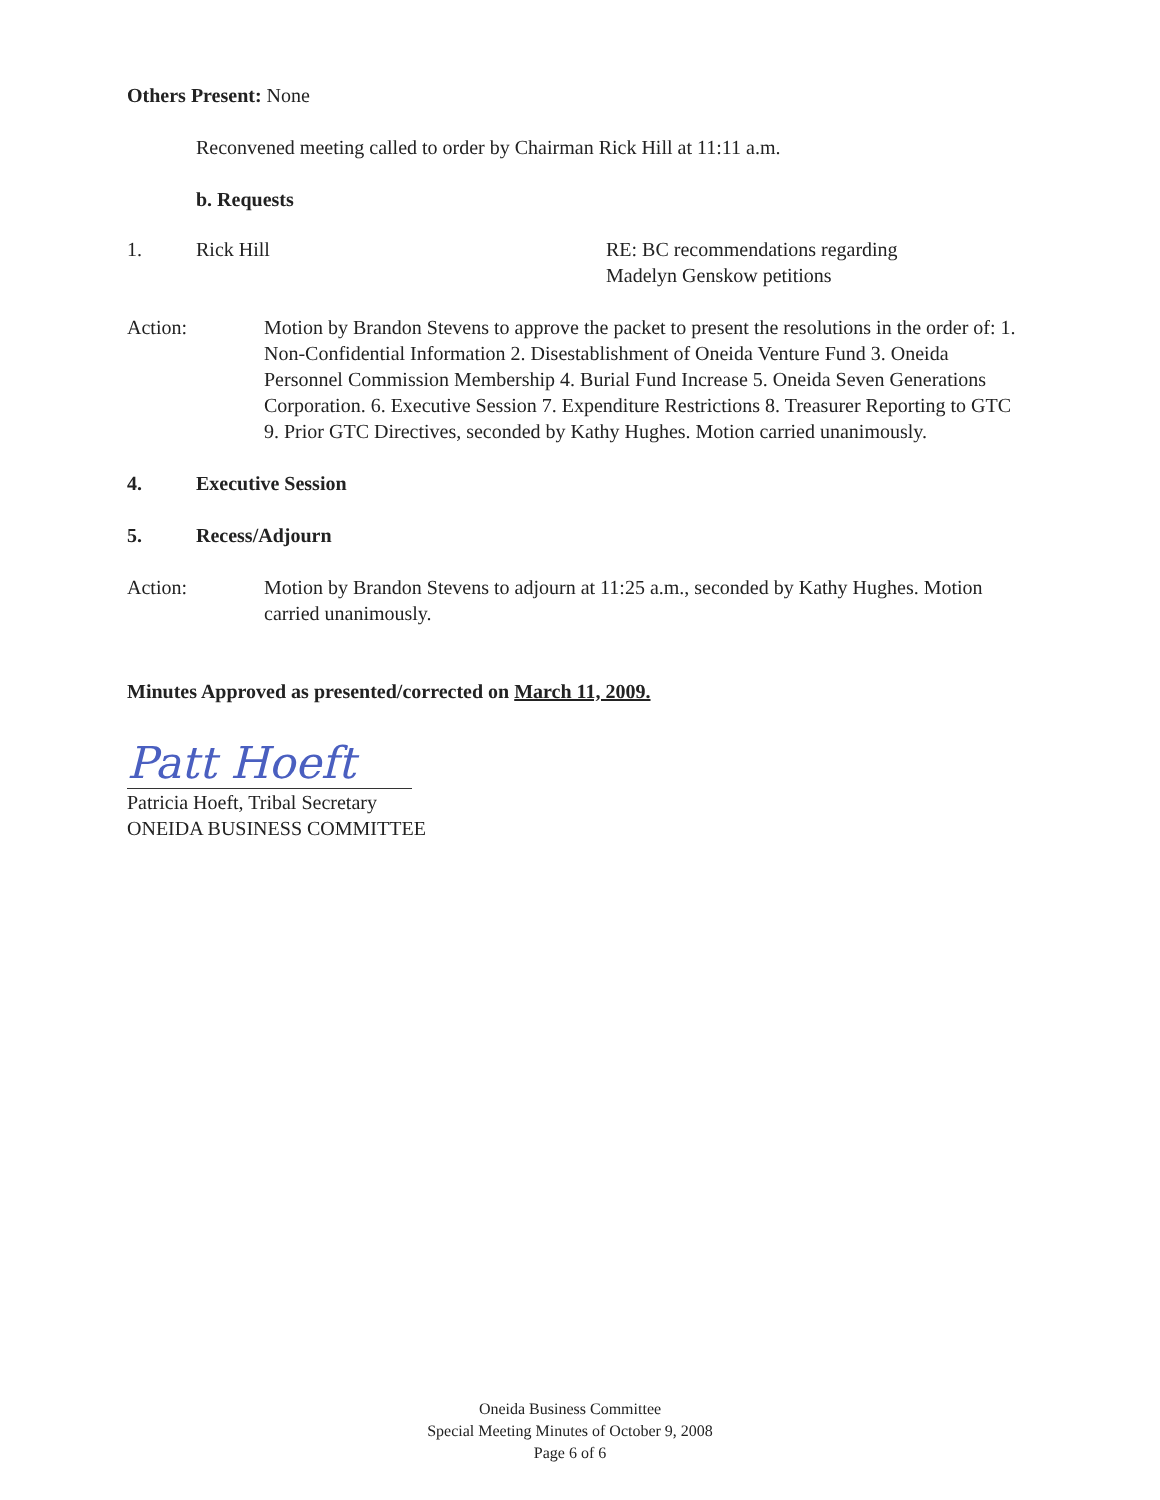Others Present: None
Reconvened meeting called to order by Chairman Rick Hill at 11:11 a.m.
b. Requests
1. Rick Hill RE: BC recommendations regarding
Madelyn Genskow petitions
Action: Motion by Brandon Stevens to approve the packet to present the resolutions in the order of: 1. Non-Confidential Information 2. Disestablishment of Oneida Venture Fund 3. Oneida Personnel Commission Membership 4. Burial Fund Increase 5. Oneida Seven Generations Corporation. 6. Executive Session 7. Expenditure Restrictions 8. Treasurer Reporting to GTC 9. Prior GTC Directives, seconded by Kathy Hughes. Motion carried unanimously.
4. Executive Session
5. Recess/Adjourn
Action: Motion by Brandon Stevens to adjourn at 11:25 a.m., seconded by Kathy Hughes. Motion carried unanimously.
Minutes Approved as presented/corrected on March 11, 2009.
Patt Hoeft
Patricia Hoeft, Tribal Secretary
ONEIDA BUSINESS COMMITTEE
Oneida Business Committee
Special Meeting Minutes of October 9, 2008
Page 6 of 6